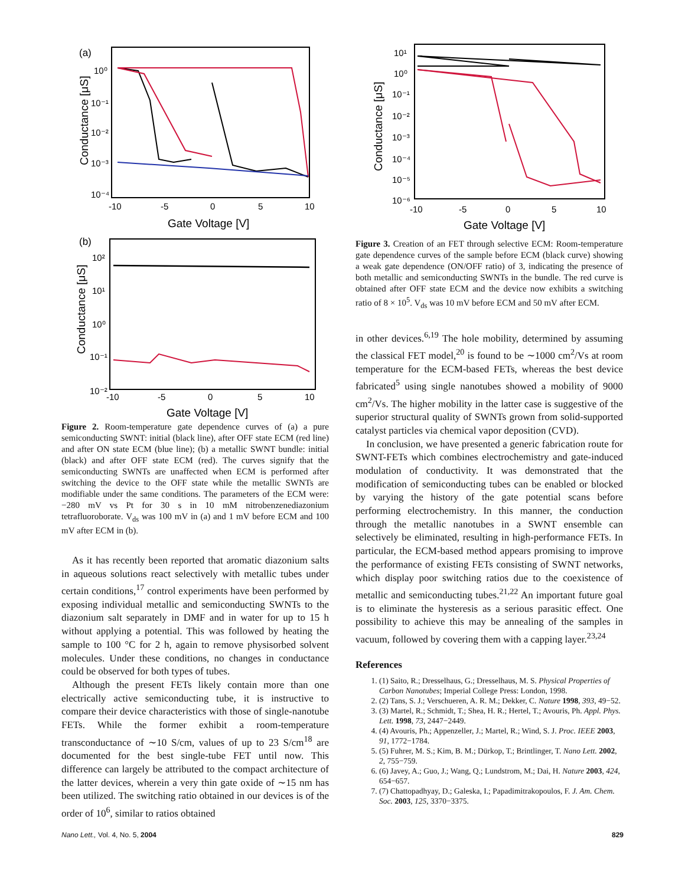(a)
10⁰
10⁻¹
10⁻²
10⁻³
10⁻⁴
-10
-5
0
5
10
Gate Voltage [V]
Conductance [μS]
(b)
10²
10¹
10⁰
10⁻¹
10⁻²
-10
-5
0
5
10
Gate Voltage [V]
Conductance [μS]
Figure 2. Room-temperature gate dependence curves of (a) a pure semiconducting SWNT: initial (black line), after OFF state ECM (red line) and after ON state ECM (blue line); (b) a metallic SWNT bundle: initial (black) and after OFF state ECM (red). The curves signify that the semiconducting SWNTs are unaffected when ECM is performed after switching the device to the OFF state while the metallic SWNTs are modifiable under the same conditions. The parameters of the ECM were: −280 mV vs Pt for 30 s in 10 mM nitrobenzenediazonium tetrafluoroborate. V<sub>ds</sub> was 100 mV in (a) and 1 mV before ECM and 100 mV after ECM in (b).
As it has recently been reported that aromatic diazonium salts in aqueous solutions react selectively with metallic tubes under certain conditions,<sup>17</sup> control experiments have been performed by exposing individual metallic and semiconducting SWNTs to the diazonium salt separately in DMF and in water for up to 15 h without applying a potential. This was followed by heating the sample to 100 °C for 2 h, again to remove physisorbed solvent molecules. Under these conditions, no changes in conductance could be observed for both types of tubes.
Although the present FETs likely contain more than one electrically active semiconducting tube, it is instructive to compare their device characteristics with those of single-nanotube FETs. While the former exhibit a room-temperature transconductance of ∼10 S/cm, values of up to 23 S/cm<sup>18</sup> are documented for the best single-tube FET until now. This difference can largely be attributed to the compact architecture of the latter devices, wherein a very thin gate oxide of ∼15 nm has been utilized. The switching ratio obtained in our devices is of the order of 10<sup>6</sup>, similar to ratios obtained
10¹
10⁰
10⁻¹
10⁻²
10⁻³
10⁻⁴
10⁻⁵
10⁻⁶
-10
-5
0
5
10
Gate Voltage [V]
Conductance [μS]
Figure 3. Creation of an FET through selective ECM: Room-temperature gate dependence curves of the sample before ECM (black curve) showing a weak gate dependence (ON/OFF ratio) of 3, indicating the presence of both metallic and semiconducting SWNTs in the bundle. The red curve is obtained after OFF state ECM and the device now exhibits a switching ratio of 8 × 10<sup>5</sup>. V<sub>ds</sub> was 10 mV before ECM and 50 mV after ECM.
in other devices.<sup>6,19</sup> The hole mobility, determined by assuming the classical FET model,<sup>20</sup> is found to be ∼1000 cm<sup>2</sup>/Vs at room temperature for the ECM-based FETs, whereas the best device fabricated<sup>5</sup> using single nanotubes showed a mobility of 9000 cm<sup>2</sup>/Vs. The higher mobility in the latter case is suggestive of the superior structural quality of SWNTs grown from solid-supported catalyst particles via chemical vapor deposition (CVD).
In conclusion, we have presented a generic fabrication route for SWNT-FETs which combines electrochemistry and gate-induced modulation of conductivity. It was demonstrated that the modification of semiconducting tubes can be enabled or blocked by varying the history of the gate potential scans before performing electrochemistry. In this manner, the conduction through the metallic nanotubes in a SWNT ensemble can selectively be eliminated, resulting in high-performance FETs. In particular, the ECM-based method appears promising to improve the performance of existing FETs consisting of SWNT networks, which display poor switching ratios due to the coexistence of metallic and semiconducting tubes.<sup>21,22</sup> An important future goal is to eliminate the hysteresis as a serious parasitic effect. One possibility to achieve this may be annealing of the samples in vacuum, followed by covering them with a capping layer.<sup>23,24</sup>
References
1. (1) Saito, R.; Dresselhaus, G.; Dresselhaus, M. S. Physical Properties of Carbon Nanotubes; Imperial College Press: London, 1998.
2. (2) Tans, S. J.; Verschueren, A. R. M.; Dekker, C. Nature 1998, 393, 49−52.
3. (3) Martel, R.; Schmidt, T.; Shea, H. R.; Hertel, T.; Avouris, Ph. Appl. Phys. Lett. 1998, 73, 2447−2449.
4. (4) Avouris, Ph.; Appenzeller, J.; Martel, R.; Wind, S. J. Proc. IEEE 2003, 91, 1772−1784.
5. (5) Fuhrer, M. S.; Kim, B. M.; Dürkop, T.; Brintlinger, T. Nano Lett. 2002, 2, 755−759.
6. (6) Javey, A.; Guo, J.; Wang, Q.; Lundstrom, M.; Dai, H. Nature 2003, 424, 654−657.
7. (7) Chattopadhyay, D.; Galeska, I.; Papadimitrakopoulos, F. J. Am. Chem. Soc. 2003, 125, 3370−3375.
Nano Lett., Vol. 4, No. 5, 2004 829